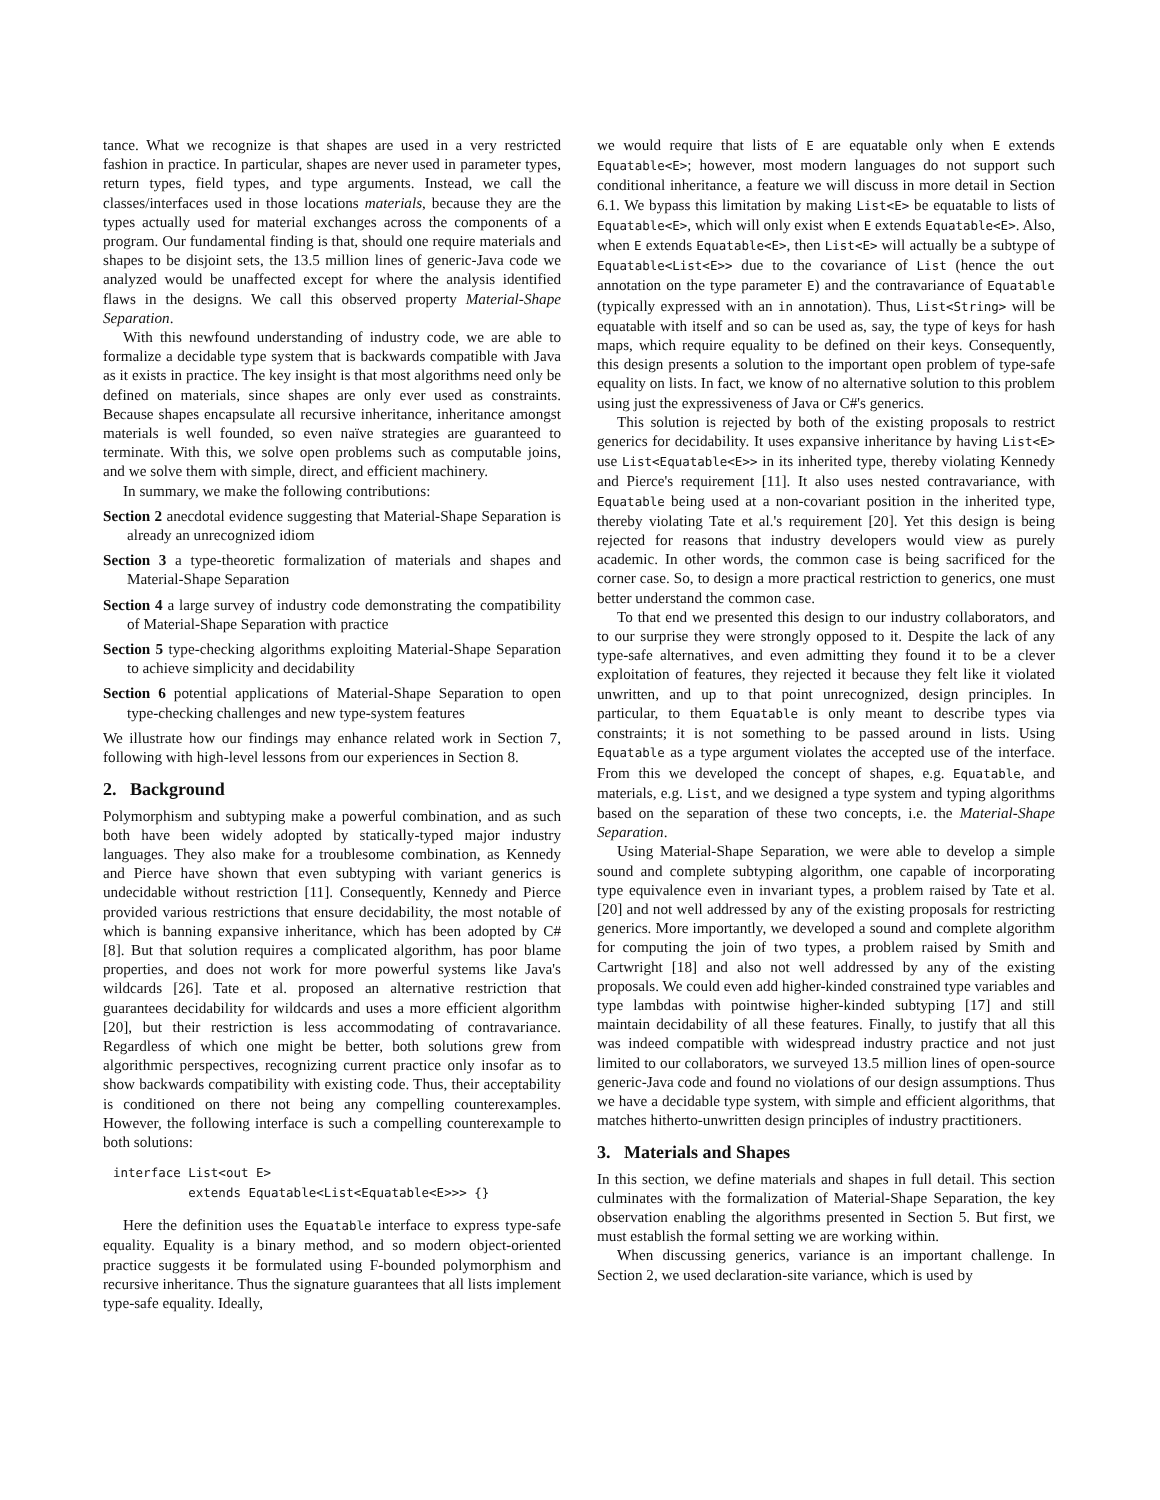tance. What we recognize is that shapes are used in a very restricted fashion in practice. In particular, shapes are never used in parameter types, return types, field types, and type arguments. Instead, we call the classes/interfaces used in those locations materials, because they are the types actually used for material exchanges across the components of a program. Our fundamental finding is that, should one require materials and shapes to be disjoint sets, the 13.5 million lines of generic-Java code we analyzed would be unaffected except for where the analysis identified flaws in the designs. We call this observed property Material-Shape Separation.
With this newfound understanding of industry code, we are able to formalize a decidable type system that is backwards compatible with Java as it exists in practice. The key insight is that most algorithms need only be defined on materials, since shapes are only ever used as constraints. Because shapes encapsulate all recursive inheritance, inheritance amongst materials is well founded, so even naïve strategies are guaranteed to terminate. With this, we solve open problems such as computable joins, and we solve them with simple, direct, and efficient machinery.
In summary, we make the following contributions:
Section 2 anecdotal evidence suggesting that Material-Shape Separation is already an unrecognized idiom
Section 3 a type-theoretic formalization of materials and shapes and Material-Shape Separation
Section 4 a large survey of industry code demonstrating the compatibility of Material-Shape Separation with practice
Section 5 type-checking algorithms exploiting Material-Shape Separation to achieve simplicity and decidability
Section 6 potential applications of Material-Shape Separation to open type-checking challenges and new type-system features
We illustrate how our findings may enhance related work in Section 7, following with high-level lessons from our experiences in Section 8.
2. Background
Polymorphism and subtyping make a powerful combination, and as such both have been widely adopted by statically-typed major industry languages. They also make for a troublesome combination, as Kennedy and Pierce have shown that even subtyping with variant generics is undecidable without restriction [11]. Consequently, Kennedy and Pierce provided various restrictions that ensure decidability, the most notable of which is banning expansive inheritance, which has been adopted by C# [8]. But that solution requires a complicated algorithm, has poor blame properties, and does not work for more powerful systems like Java's wildcards [26]. Tate et al. proposed an alternative restriction that guarantees decidability for wildcards and uses a more efficient algorithm [20], but their restriction is less accommodating of contravariance. Regardless of which one might be better, both solutions grew from algorithmic perspectives, recognizing current practice only insofar as to show backwards compatibility with existing code. Thus, their acceptability is conditioned on there not being any compelling counterexamples. However, the following interface is such a compelling counterexample to both solutions:
interface List<out E>
          extends Equatable<List<Equatable<E>>> {}
Here the definition uses the Equatable interface to express type-safe equality. Equality is a binary method, and so modern object-oriented practice suggests it be formulated using F-bounded polymorphism and recursive inheritance. Thus the signature guarantees that all lists implement type-safe equality. Ideally,
we would require that lists of E are equatable only when E extends Equatable<E>; however, most modern languages do not support such conditional inheritance, a feature we will discuss in more detail in Section 6.1. We bypass this limitation by making List<E> be equatable to lists of Equatable<E>, which will only exist when E extends Equatable<E>. Also, when E extends Equatable<E>, then List<E> will actually be a subtype of Equatable<List<E>> due to the covariance of List (hence the out annotation on the type parameter E) and the contravariance of Equatable (typically expressed with an in annotation). Thus, List<String> will be equatable with itself and so can be used as, say, the type of keys for hash maps, which require equality to be defined on their keys. Consequently, this design presents a solution to the important open problem of type-safe equality on lists. In fact, we know of no alternative solution to this problem using just the expressiveness of Java or C#'s generics.
This solution is rejected by both of the existing proposals to restrict generics for decidability. It uses expansive inheritance by having List<E> use List<Equatable<E>> in its inherited type, thereby violating Kennedy and Pierce's requirement [11]. It also uses nested contravariance, with Equatable being used at a non-covariant position in the inherited type, thereby violating Tate et al.'s requirement [20]. Yet this design is being rejected for reasons that industry developers would view as purely academic. In other words, the common case is being sacrificed for the corner case. So, to design a more practical restriction to generics, one must better understand the common case.
To that end we presented this design to our industry collaborators, and to our surprise they were strongly opposed to it. Despite the lack of any type-safe alternatives, and even admitting they found it to be a clever exploitation of features, they rejected it because they felt like it violated unwritten, and up to that point unrecognized, design principles. In particular, to them Equatable is only meant to describe types via constraints; it is not something to be passed around in lists. Using Equatable as a type argument violates the accepted use of the interface. From this we developed the concept of shapes, e.g. Equatable, and materials, e.g. List, and we designed a type system and typing algorithms based on the separation of these two concepts, i.e. the Material-Shape Separation.
Using Material-Shape Separation, we were able to develop a simple sound and complete subtyping algorithm, one capable of incorporating type equivalence even in invariant types, a problem raised by Tate et al. [20] and not well addressed by any of the existing proposals for restricting generics. More importantly, we developed a sound and complete algorithm for computing the join of two types, a problem raised by Smith and Cartwright [18] and also not well addressed by any of the existing proposals. We could even add higher-kinded constrained type variables and type lambdas with pointwise higher-kinded subtyping [17] and still maintain decidability of all these features. Finally, to justify that all this was indeed compatible with widespread industry practice and not just limited to our collaborators, we surveyed 13.5 million lines of open-source generic-Java code and found no violations of our design assumptions. Thus we have a decidable type system, with simple and efficient algorithms, that matches hitherto-unwritten design principles of industry practitioners.
3. Materials and Shapes
In this section, we define materials and shapes in full detail. This section culminates with the formalization of Material-Shape Separation, the key observation enabling the algorithms presented in Section 5. But first, we must establish the formal setting we are working within.
When discussing generics, variance is an important challenge. In Section 2, we used declaration-site variance, which is used by